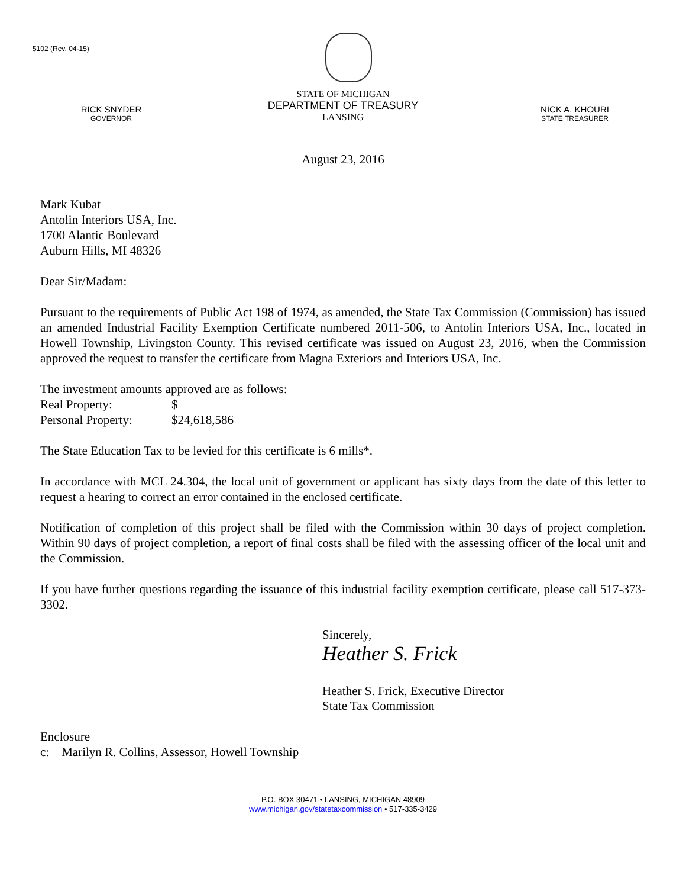5102 (Rev. 04-15)
RICK SNYDER
GOVERNOR
STATE OF MICHIGAN
DEPARTMENT OF TREASURY
LANSING
NICK A. KHOURI
STATE TREASURER
August 23, 2016
Mark Kubat
Antolin Interiors USA, Inc.
1700 Alantic Boulevard
Auburn Hills, MI 48326
Dear Sir/Madam:
Pursuant to the requirements of Public Act 198 of 1974, as amended, the State Tax Commission (Commission) has issued an amended Industrial Facility Exemption Certificate numbered 2011-506, to Antolin Interiors USA, Inc., located in Howell Township, Livingston County. This revised certificate was issued on August 23, 2016, when the Commission approved the request to transfer the certificate from Magna Exteriors and Interiors USA, Inc.
The investment amounts approved are as follows:
| Real Property: | $ |
| Personal Property: | $24,618,586 |
The State Education Tax to be levied for this certificate is 6 mills*.
In accordance with MCL 24.304, the local unit of government or applicant has sixty days from the date of this letter to request a hearing to correct an error contained in the enclosed certificate.
Notification of completion of this project shall be filed with the Commission within 30 days of project completion. Within 90 days of project completion, a report of final costs shall be filed with the assessing officer of the local unit and the Commission.
If you have further questions regarding the issuance of this industrial facility exemption certificate, please call 517-373-3302.
Sincerely,
Heather S. Frick
Heather S. Frick, Executive Director
State Tax Commission
Enclosure
c: Marilyn R. Collins, Assessor, Howell Township
P.O. BOX 30471 • LANSING, MICHIGAN 48909
www.michigan.gov/statetaxcommission • 517-335-3429